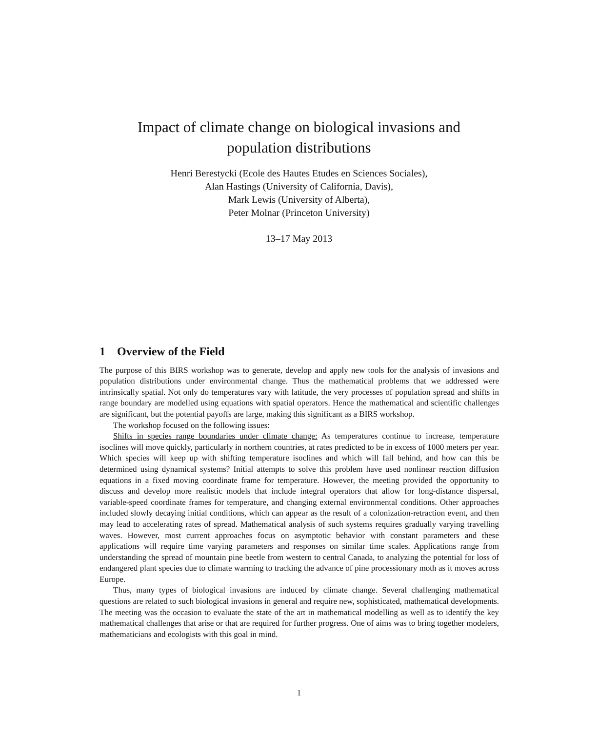Impact of climate change on biological invasions and
population distributions
Henri Berestycki (Ecole des Hautes Etudes en Sciences Sociales),
Alan Hastings (University of California, Davis),
Mark Lewis (University of Alberta),
Peter Molnar (Princeton University)
13–17 May 2013
1 Overview of the Field
The purpose of this BIRS workshop was to generate, develop and apply new tools for the analysis of invasions and population distributions under environmental change. Thus the mathematical problems that we addressed were intrinsically spatial. Not only do temperatures vary with latitude, the very processes of population spread and shifts in range boundary are modelled using equations with spatial operators. Hence the mathematical and scientific challenges are significant, but the potential payoffs are large, making this significant as a BIRS workshop.
The workshop focused on the following issues:
Shifts in species range boundaries under climate change: As temperatures continue to increase, temperature isoclines will move quickly, particularly in northern countries, at rates predicted to be in excess of 1000 meters per year. Which species will keep up with shifting temperature isoclines and which will fall behind, and how can this be determined using dynamical systems? Initial attempts to solve this problem have used nonlinear reaction diffusion equations in a fixed moving coordinate frame for temperature. However, the meeting provided the opportunity to discuss and develop more realistic models that include integral operators that allow for long-distance dispersal, variable-speed coordinate frames for temperature, and changing external environmental conditions. Other approaches included slowly decaying initial conditions, which can appear as the result of a colonization-retraction event, and then may lead to accelerating rates of spread. Mathematical analysis of such systems requires gradually varying travelling waves. However, most current approaches focus on asymptotic behavior with constant parameters and these applications will require time varying parameters and responses on similar time scales. Applications range from understanding the spread of mountain pine beetle from western to central Canada, to analyzing the potential for loss of endangered plant species due to climate warming to tracking the advance of pine processionary moth as it moves across Europe.
Thus, many types of biological invasions are induced by climate change. Several challenging mathematical questions are related to such biological invasions in general and require new, sophisticated, mathematical developments. The meeting was the occasion to evaluate the state of the art in mathematical modelling as well as to identify the key mathematical challenges that arise or that are required for further progress. One of aims was to bring together modelers, mathematicians and ecologists with this goal in mind.
1